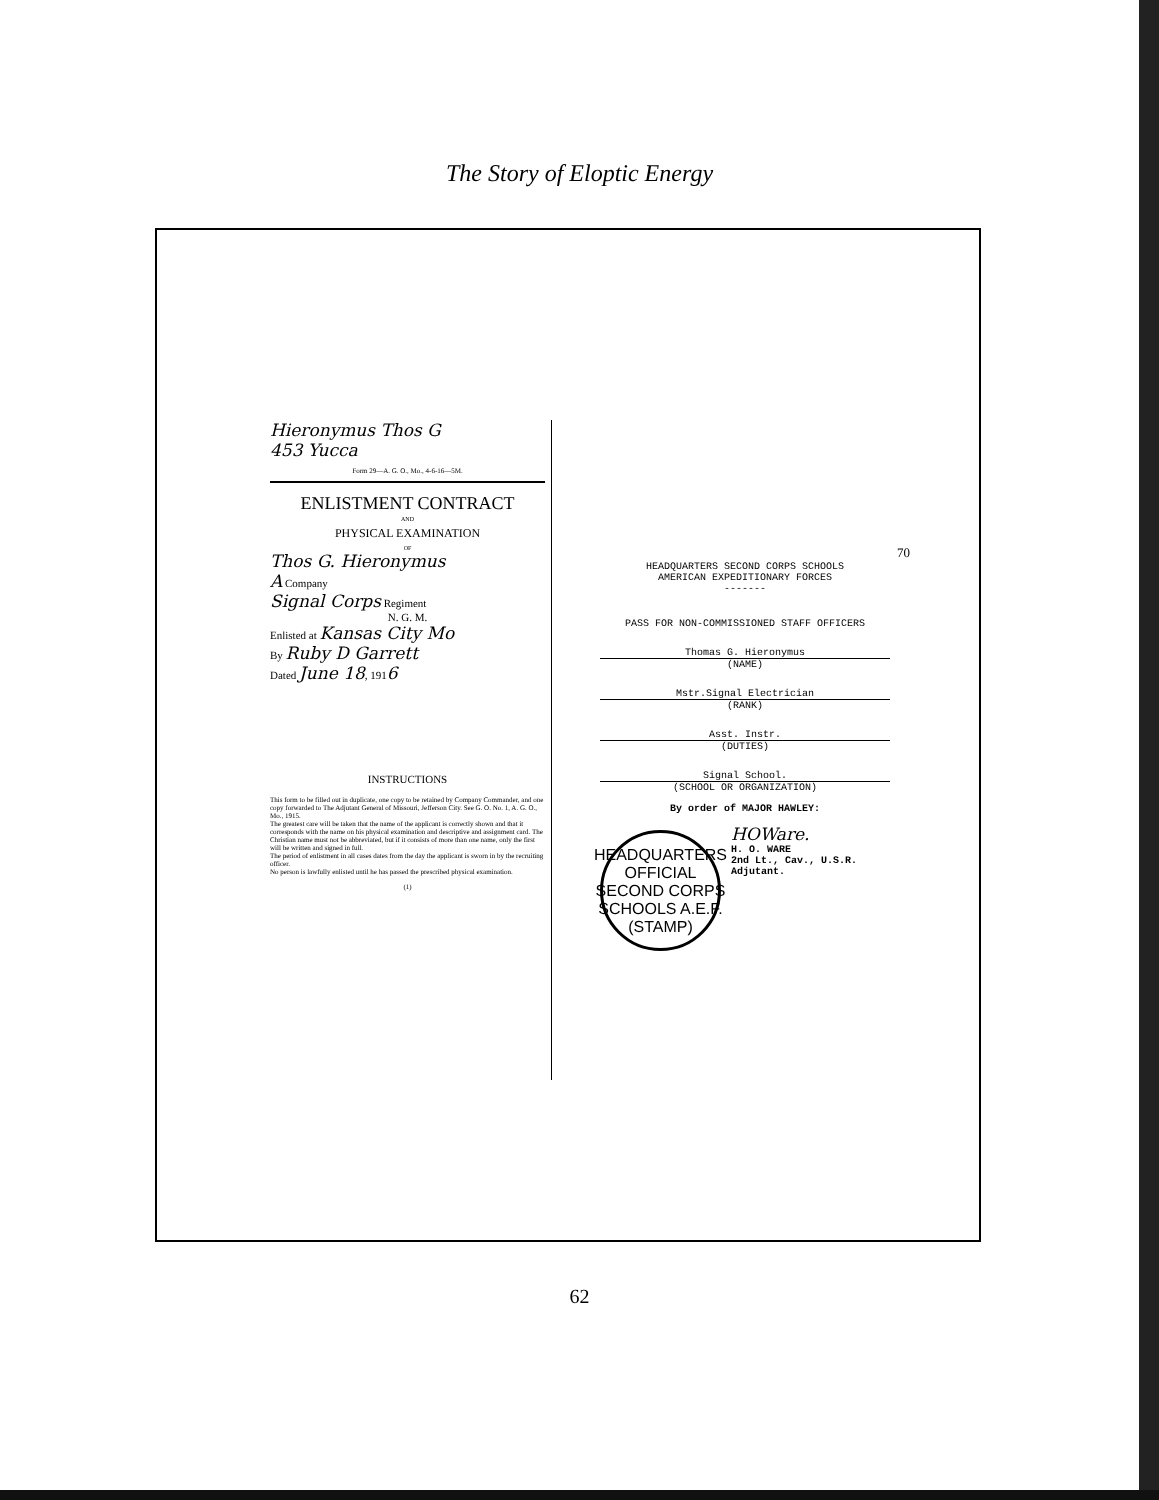The Story of Eloptic Energy
Hieronymus Thos G
453 Yucca
Form 29—A. G. O., Mo., 4-6-16—5M.
ENLISTMENT CONTRACT
AND
PHYSICAL EXAMINATION
OF
Thos G. Hieronymus
A Company
Signal Corps Regiment
N. G. M.
Enlisted at Kansas City Mo
By Ruby D Garrett
Dated June 18, 1916
INSTRUCTIONS
This form to be filled out in duplicate, one copy to be retained by Company Commander, and one copy forwarded to The Adjutant General of Missouri, Jefferson City. See G. O. No. 1, A. G. O., Mo., 1915.
The greatest care will be taken that the name of the applicant is correctly shown and that it corresponds with the name on his physical examination and descriptive and assignment card. The Christian name must not be abbreviated, but if it consists of more than one name, only the first will be written and signed in full.
The period of enlistment in all cases dates from the day the applicant is sworn in by the recruiting officer.
No person is lawfully enlisted until he has passed the prescribed physical examination.
(1)
70
HEADQUARTERS SECOND CORPS SCHOOLS
AMERICAN EXPEDITIONARY FORCES
-------
PASS FOR NON-COMMISSIONED STAFF OFFICERS
Thomas G. Hieronymus
(NAME)
Mstr.Signal Electrician
(RANK)
Asst. Instr.
(DUTIES)
Signal School.
(SCHOOL OR ORGANIZATION)
By order of MAJOR HAWLEY:
HEADQUARTERS OFFICIAL SECOND CORPS SCHOOLS A.E.F. (STAMP)
HOWare.
H. O. WARE
2nd Lt., Cav., U.S.R.
Adjutant.
62